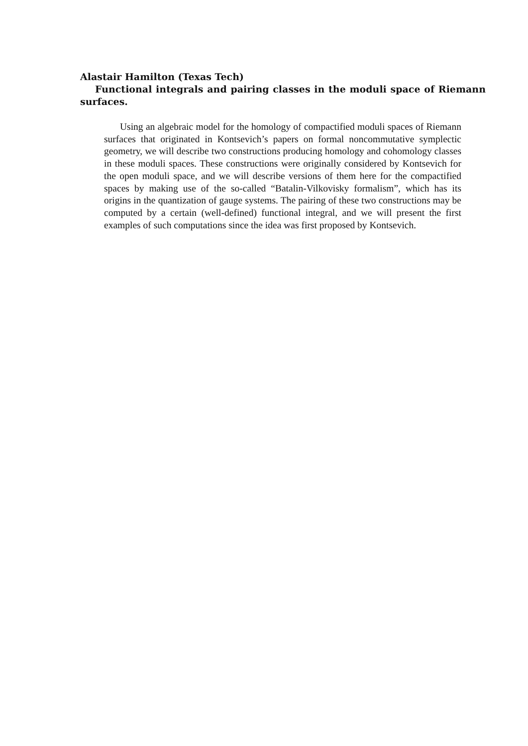Alastair Hamilton (Texas Tech)
Functional integrals and pairing classes in the moduli space of Riemann surfaces.
Using an algebraic model for the homology of compactified moduli spaces of Riemann surfaces that originated in Kontsevich’s papers on formal noncommutative symplectic geometry, we will describe two constructions producing homology and cohomology classes in these moduli spaces. These constructions were originally considered by Kontsevich for the open moduli space, and we will describe versions of them here for the compactified spaces by making use of the so-called “Batalin-Vilkovisky formalism”, which has its origins in the quantization of gauge systems. The pairing of these two constructions may be computed by a certain (well-defined) functional integral, and we will present the first examples of such computations since the idea was first proposed by Kontsevich.